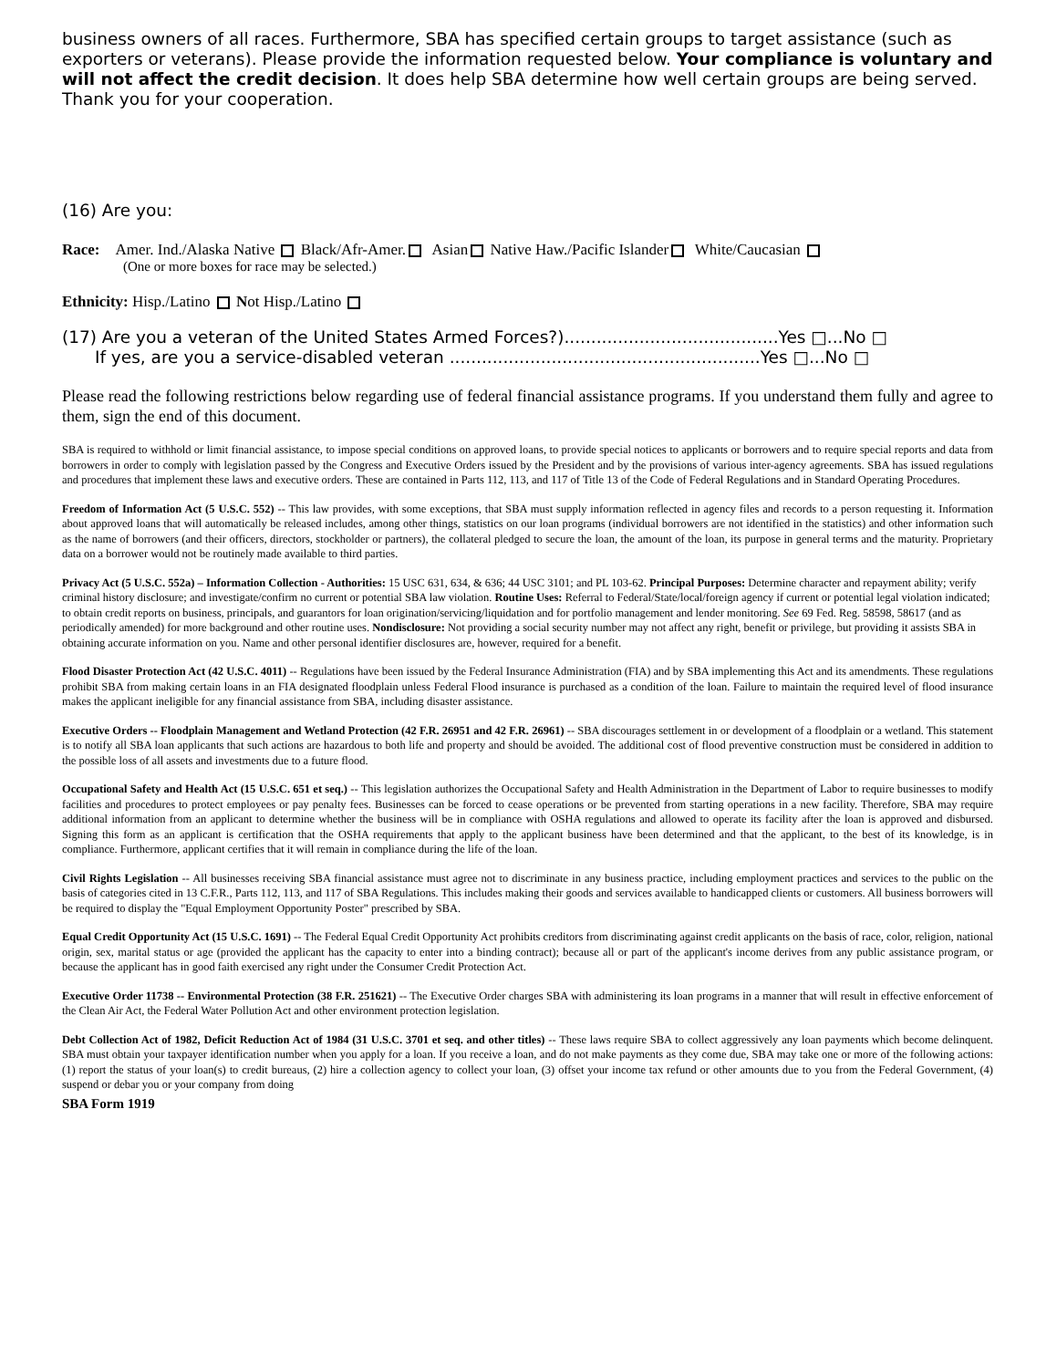business owners of all races. Furthermore, SBA has specified certain groups to target assistance (such as exporters or veterans). Please provide the information requested below. Your compliance is voluntary and will not affect the credit decision. It does help SBA determine how well certain groups are being served. Thank you for your cooperation.
(16) Are you:
Race: Amer. Ind./Alaska Native Black/Afr-Amer. Asian Native Haw./Pacific Islander White/Caucasian
(One or more boxes for race may be selected.)
Ethnicity: Hisp./Latino Not Hisp./Latino
(17) Are you a veteran of the United States Armed Forces?)........................................Yes □...No □
If yes, are you a service-disabled veteran ..........................................................Yes □...No □
Please read the following restrictions below regarding use of federal financial assistance programs. If you understand them fully and agree to them, sign the end of this document.
SBA is required to withhold or limit financial assistance, to impose special conditions on approved loans, to provide special notices to applicants or borrowers and to require special reports and data from borrowers in order to comply with legislation passed by the Congress and Executive Orders issued by the President and by the provisions of various inter-agency agreements. SBA has issued regulations and procedures that implement these laws and executive orders. These are contained in Parts 112, 113, and 117 of Title 13 of the Code of Federal Regulations and in Standard Operating Procedures.
Freedom of Information Act (5 U.S.C. 552) -- This law provides, with some exceptions, that SBA must supply information reflected in agency files and records to a person requesting it. Information about approved loans that will automatically be released includes, among other things, statistics on our loan programs (individual borrowers are not identified in the statistics) and other information such as the name of borrowers (and their officers, directors, stockholder or partners), the collateral pledged to secure the loan, the amount of the loan, its purpose in general terms and the maturity. Proprietary data on a borrower would not be routinely made available to third parties.
Privacy Act (5 U.S.C. 552a) – Information Collection - Authorities: 15 USC 631, 634, & 636; 44 USC 3101; and PL 103-62. Principal Purposes: Determine character and repayment ability; verify criminal history disclosure; and investigate/confirm no current or potential SBA law violation. Routine Uses: Referral to Federal/State/local/foreign agency if current or potential legal violation indicated; to obtain credit reports on business, principals, and guarantors for loan origination/servicing/liquidation and for portfolio management and lender monitoring. See 69 Fed. Reg. 58598, 58617 (and as periodically amended) for more background and other routine uses. Nondisclosure: Not providing a social security number may not affect any right, benefit or privilege, but providing it assists SBA in obtaining accurate information on you. Name and other personal identifier disclosures are, however, required for a benefit.
Flood Disaster Protection Act (42 U.S.C. 4011) -- Regulations have been issued by the Federal Insurance Administration (FIA) and by SBA implementing this Act and its amendments. These regulations prohibit SBA from making certain loans in an FIA designated floodplain unless Federal Flood insurance is purchased as a condition of the loan. Failure to maintain the required level of flood insurance makes the applicant ineligible for any financial assistance from SBA, including disaster assistance.
Executive Orders -- Floodplain Management and Wetland Protection (42 F.R. 26951 and 42 F.R. 26961) -- SBA discourages settlement in or development of a floodplain or a wetland. This statement is to notify all SBA loan applicants that such actions are hazardous to both life and property and should be avoided. The additional cost of flood preventive construction must be considered in addition to the possible loss of all assets and investments due to a future flood.
Occupational Safety and Health Act (15 U.S.C. 651 et seq.) -- This legislation authorizes the Occupational Safety and Health Administration in the Department of Labor to require businesses to modify facilities and procedures to protect employees or pay penalty fees. Businesses can be forced to cease operations or be prevented from starting operations in a new facility. Therefore, SBA may require additional information from an applicant to determine whether the business will be in compliance with OSHA regulations and allowed to operate its facility after the loan is approved and disbursed. Signing this form as an applicant is certification that the OSHA requirements that apply to the applicant business have been determined and that the applicant, to the best of its knowledge, is in compliance. Furthermore, applicant certifies that it will remain in compliance during the life of the loan.
Civil Rights Legislation -- All businesses receiving SBA financial assistance must agree not to discriminate in any business practice, including employment practices and services to the public on the basis of categories cited in 13 C.F.R., Parts 112, 113, and 117 of SBA Regulations. This includes making their goods and services available to handicapped clients or customers. All business borrowers will be required to display the "Equal Employment Opportunity Poster" prescribed by SBA.
Equal Credit Opportunity Act (15 U.S.C. 1691) -- The Federal Equal Credit Opportunity Act prohibits creditors from discriminating against credit applicants on the basis of race, color, religion, national origin, sex, marital status or age (provided the applicant has the capacity to enter into a binding contract); because all or part of the applicant's income derives from any public assistance program, or because the applicant has in good faith exercised any right under the Consumer Credit Protection Act.
Executive Order 11738 -- Environmental Protection (38 F.R. 251621) -- The Executive Order charges SBA with administering its loan programs in a manner that will result in effective enforcement of the Clean Air Act, the Federal Water Pollution Act and other environment protection legislation.
Debt Collection Act of 1982, Deficit Reduction Act of 1984 (31 U.S.C. 3701 et seq. and other titles) -- These laws require SBA to collect aggressively any loan payments which become delinquent. SBA must obtain your taxpayer identification number when you apply for a loan. If you receive a loan, and do not make payments as they come due, SBA may take one or more of the following actions: (1) report the status of your loan(s) to credit bureaus, (2) hire a collection agency to collect your loan, (3) offset your income tax refund or other amounts due to you from the Federal Government, (4) suspend or debar you or your company from doing
SBA Form 1919